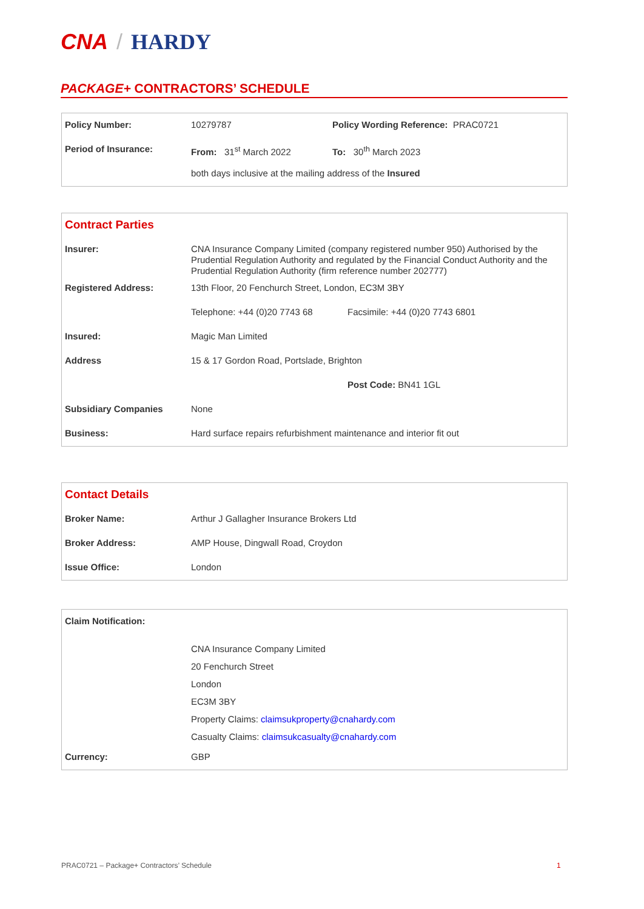CNA / HARDY
PACKAGE+ CONTRACTORS’ SCHEDULE
| Policy Number: | 10279787 | Policy Wording Reference: PRAC0721 |
| Period of Insurance: | From: 31<sup>st</sup> March 2022 | To: 30<sup>th</sup> March 2023 |
| | both days inclusive at the mailing address of the Insured | |
| Contract Parties | | |
| Insurer: | CNA Insurance Company Limited (company registered number 950) Authorised by the Prudential Regulation Authority and regulated by the Financial Conduct Authority and the Prudential Regulation Authority (firm reference number 202777) | |
| Registered Address: | 13th Floor, 20 Fenchurch Street, London, EC3M 3BY | |
| | Telephone: +44 (0)20 7743 68 | Facsimile: +44 (0)20 7743 6801 |
| Insured: | Magic Man Limited | |
| Address | 15 & 17 Gordon Road, Portslade, Brighton | |
| | | Post Code: BN41 1GL |
| Subsidiary Companies | None | |
| Business: | Hard surface repairs refurbishment maintenance and interior fit out | |
| Contact Details | |
| Broker Name: | Arthur J Gallagher Insurance Brokers Ltd |
| Broker Address: | AMP House, Dingwall Road, Croydon |
| Issue Office: | London |
| Claim Notification: | |
| | CNA Insurance Company Limited 20 Fenchurch Street London EC3M 3BY Property Claims: claimsukproperty@cnahardy.com Casualty Claims: claimsukcasualty@cnahardy.com |
| Currency: | GBP |
PRAC0721 – Package+ Contractors’ Schedule
1